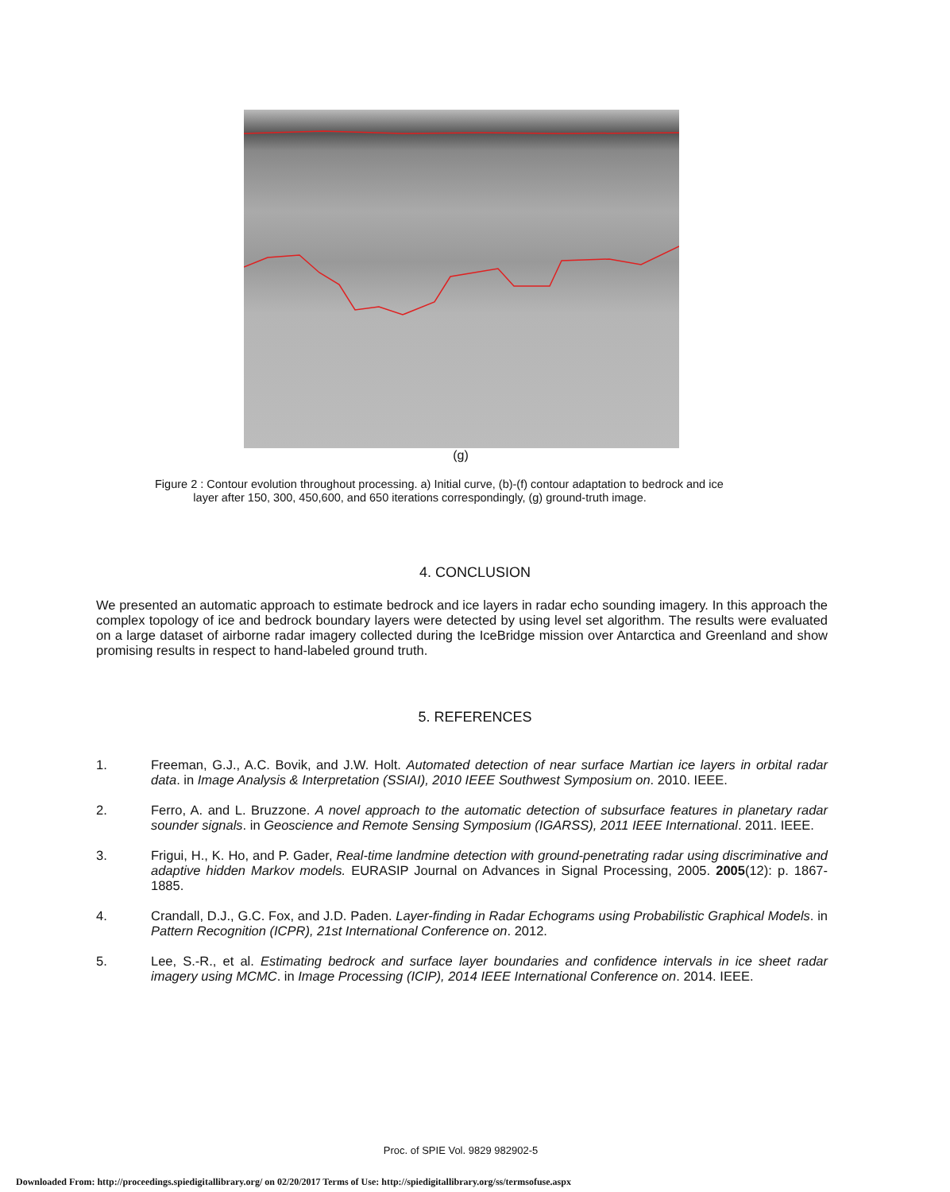(g)
Figure 2 : Contour evolution throughout processing. a) Initial curve, (b)-(f) contour adaptation to bedrock and ice
layer after 150, 300, 450,600, and 650 iterations correspondingly, (g) ground-truth image.
4. CONCLUSION
We presented an automatic approach to estimate bedrock and ice layers in radar echo sounding imagery. In this approach the complex topology of ice and bedrock boundary layers were detected by using level set algorithm. The results were evaluated on a large dataset of airborne radar imagery collected during the IceBridge mission over Antarctica and Greenland and show promising results in respect to hand-labeled ground truth.
5. REFERENCES
1. Freeman, G.J., A.C. Bovik, and J.W. Holt. Automated detection of near surface Martian ice layers in orbital radar data. in Image Analysis & Interpretation (SSIAI), 2010 IEEE Southwest Symposium on. 2010. IEEE.
2. Ferro, A. and L. Bruzzone. A novel approach to the automatic detection of subsurface features in planetary radar sounder signals. in Geoscience and Remote Sensing Symposium (IGARSS), 2011 IEEE International. 2011. IEEE.
3. Frigui, H., K. Ho, and P. Gader, Real-time landmine detection with ground-penetrating radar using discriminative and adaptive hidden Markov models. EURASIP Journal on Advances in Signal Processing, 2005. 2005(12): p. 1867-1885.
4. Crandall, D.J., G.C. Fox, and J.D. Paden. Layer-finding in Radar Echograms using Probabilistic Graphical Models. in Pattern Recognition (ICPR), 21st International Conference on. 2012.
5. Lee, S.-R., et al. Estimating bedrock and surface layer boundaries and confidence intervals in ice sheet radar imagery using MCMC. in Image Processing (ICIP), 2014 IEEE International Conference on. 2014. IEEE.
Proc. of SPIE Vol. 9829 982902-5
Downloaded From: http://proceedings.spiedigitallibrary.org/ on 02/20/2017 Terms of Use: http://spiedigitallibrary.org/ss/termsofuse.aspx